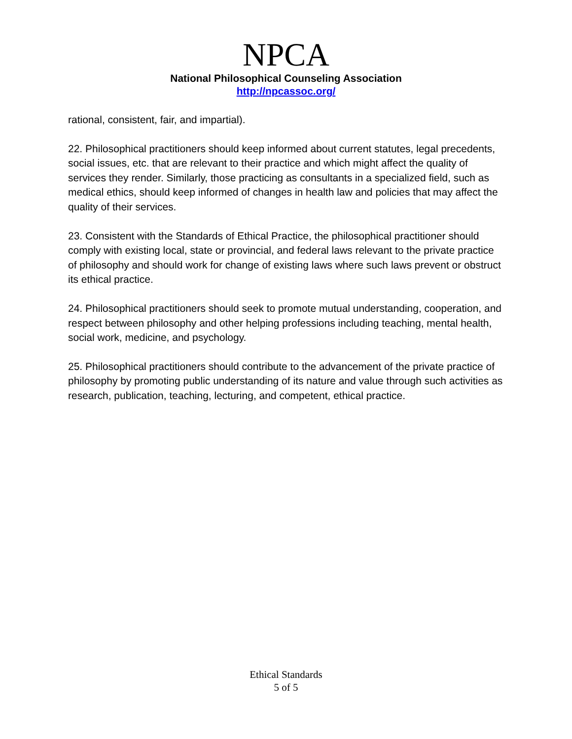NPCA
National Philosophical Counseling Association
http://npcassoc.org/
rational, consistent, fair, and impartial).
22. Philosophical practitioners should keep informed about current statutes, legal precedents, social issues, etc. that are relevant to their practice and which might affect the quality of services they render. Similarly, those practicing as consultants in a specialized field, such as medical ethics, should keep informed of changes in health law and policies that may affect the quality of their services.
23. Consistent with the Standards of Ethical Practice, the philosophical practitioner should comply with existing local, state or provincial, and federal laws relevant to the private practice of philosophy and should work for change of existing laws where such laws prevent or obstruct its ethical practice.
24. Philosophical practitioners should seek to promote mutual understanding, cooperation, and respect between philosophy and other helping professions including teaching, mental health, social work, medicine, and psychology.
25. Philosophical practitioners should contribute to the advancement of the private practice of philosophy by promoting public understanding of its nature and value through such activities as research, publication, teaching, lecturing, and competent, ethical practice.
Ethical Standards
5 of 5